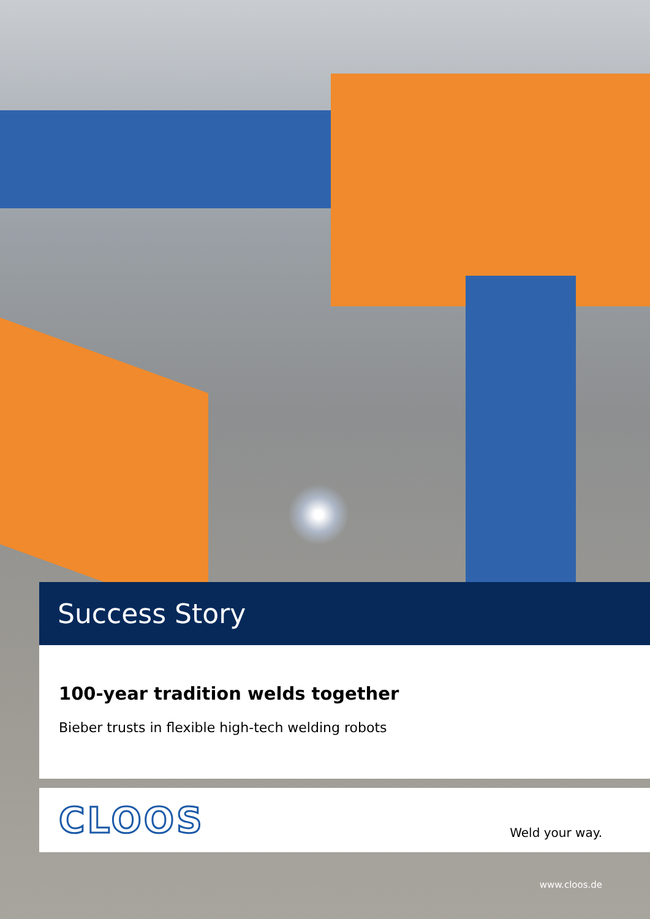Success Story
100-year tradition welds together
Bieber trusts in flexible high-tech welding robots
CLOOS Weld your way.
www.cloos.de